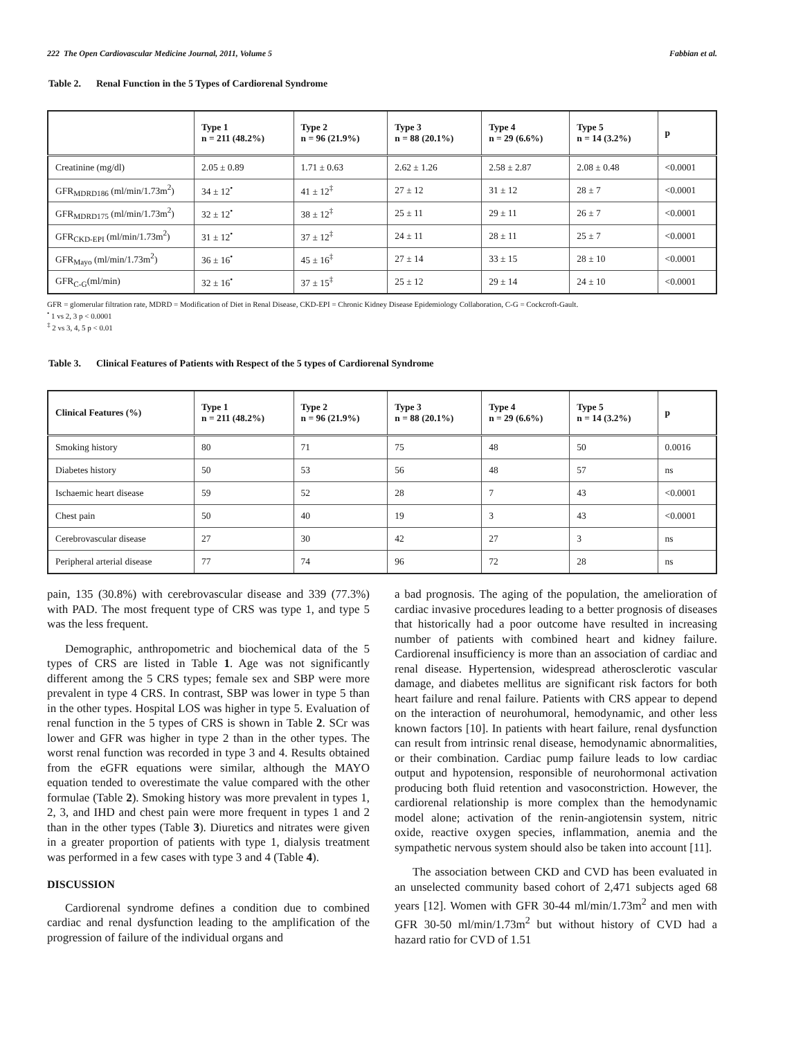222 The Open Cardiovascular Medicine Journal, 2011, Volume 5
Fabbian et al.
Table 2. Renal Function in the 5 Types of Cardiorenal Syndrome
| | Type 1 n = 211 (48.2%) | Type 2 n = 96 (21.9%) | Type 3 n = 88 (20.1%) | Type 4 n = 29 (6.6%) | Type 5 n = 14 (3.2%) | p |
| --- | --- | --- | --- | --- | --- | --- |
| Creatinine (mg/dl) | 2.05 ± 0.89 | 1.71 ± 0.63 | 2.62 ± 1.26 | 2.58 ± 2.87 | 2.08 ± 0.48 | <0.0001 |
| GFR<sub>MDRD186</sub> (ml/min/1.73m<sup>2</sup>) | 34 ± 12<sup>•</sup> | 41 ± 12<sup>‡</sup> | 27 ± 12 | 31 ± 12 | 28 ± 7 | <0.0001 |
| GFR<sub>MDRD175</sub> (ml/min/1.73m<sup>2</sup>) | 32 ± 12<sup>•</sup> | 38 ± 12<sup>‡</sup> | 25 ± 11 | 29 ± 11 | 26 ± 7 | <0.0001 |
| GFR<sub>CKD-EPI</sub> (ml/min/1.73m<sup>2</sup>) | 31 ± 12<sup>•</sup> | 37 ± 12<sup>‡</sup> | 24 ± 11 | 28 ± 11 | 25 ± 7 | <0.0001 |
| GFR<sub>Mayo</sub> (ml/min/1.73m<sup>2</sup>) | 36 ± 16<sup>•</sup> | 45 ± 16<sup>‡</sup> | 27 ± 14 | 33 ± 15 | 28 ± 10 | <0.0001 |
| GFR<sub>C-G</sub>(ml/min) | 32 ± 16<sup>•</sup> | 37 ± 15<sup>‡</sup> | 25 ± 12 | 29 ± 14 | 24 ± 10 | <0.0001 |
GFR = glomerular filtration rate, MDRD = Modification of Diet in Renal Disease, CKD-EPI = Chronic Kidney Disease Epidemiology Collaboration, C-G = Cockcroft-Gault.
<sup>•</sup> 1 vs 2, 3 p < 0.0001
<sup>‡</sup> 2 vs 3, 4, 5 p < 0.01
Table 3. Clinical Features of Patients with Respect of the 5 types of Cardiorenal Syndrome
| Clinical Features (%) | Type 1 n = 211 (48.2%) | Type 2 n = 96 (21.9%) | Type 3 n = 88 (20.1%) | Type 4 n = 29 (6.6%) | Type 5 n = 14 (3.2%) | p |
| --- | --- | --- | --- | --- | --- | --- |
| Smoking history | 80 | 71 | 75 | 48 | 50 | 0.0016 |
| Diabetes history | 50 | 53 | 56 | 48 | 57 | ns |
| Ischaemic heart disease | 59 | 52 | 28 | 7 | 43 | <0.0001 |
| Chest pain | 50 | 40 | 19 | 3 | 43 | <0.0001 |
| Cerebrovascular disease | 27 | 30 | 42 | 27 | 3 | ns |
| Peripheral arterial disease | 77 | 74 | 96 | 72 | 28 | ns |
pain, 135 (30.8%) with cerebrovascular disease and 339 (77.3%) with PAD. The most frequent type of CRS was type 1, and type 5 was the less frequent.
Demographic, anthropometric and biochemical data of the 5 types of CRS are listed in Table 1. Age was not significantly different among the 5 CRS types; female sex and SBP were more prevalent in type 4 CRS. In contrast, SBP was lower in type 5 than in the other types. Hospital LOS was higher in type 5. Evaluation of renal function in the 5 types of CRS is shown in Table 2. SCr was lower and GFR was higher in type 2 than in the other types. The worst renal function was recorded in type 3 and 4. Results obtained from the eGFR equations were similar, although the MAYO equation tended to overestimate the value compared with the other formulae (Table 2). Smoking history was more prevalent in types 1, 2, 3, and IHD and chest pain were more frequent in types 1 and 2 than in the other types (Table 3). Diuretics and nitrates were given in a greater proportion of patients with type 1, dialysis treatment was performed in a few cases with type 3 and 4 (Table 4).
DISCUSSION
Cardiorenal syndrome defines a condition due to combined cardiac and renal dysfunction leading to the amplification of the progression of failure of the individual organs and
a bad prognosis. The aging of the population, the amelioration of cardiac invasive procedures leading to a better prognosis of diseases that historically had a poor outcome have resulted in increasing number of patients with combined heart and kidney failure. Cardiorenal insufficiency is more than an association of cardiac and renal disease. Hypertension, widespread atherosclerotic vascular damage, and diabetes mellitus are significant risk factors for both heart failure and renal failure. Patients with CRS appear to depend on the interaction of neurohumoral, hemodynamic, and other less known factors [10]. In patients with heart failure, renal dysfunction can result from intrinsic renal disease, hemodynamic abnormalities, or their combination. Cardiac pump failure leads to low cardiac output and hypotension, responsible of neurohormonal activation producing both fluid retention and vasoconstriction. However, the cardiorenal relationship is more complex than the hemodynamic model alone; activation of the renin-angiotensin system, nitric oxide, reactive oxygen species, inflammation, anemia and the sympathetic nervous system should also be taken into account [11].
The association between CKD and CVD has been evaluated in an unselected community based cohort of 2,471 subjects aged 68 years [12]. Women with GFR 30-44 ml/min/1.73m<sup>2</sup> and men with GFR 30-50 ml/min/1.73m<sup>2</sup> but without history of CVD had a hazard ratio for CVD of 1.51